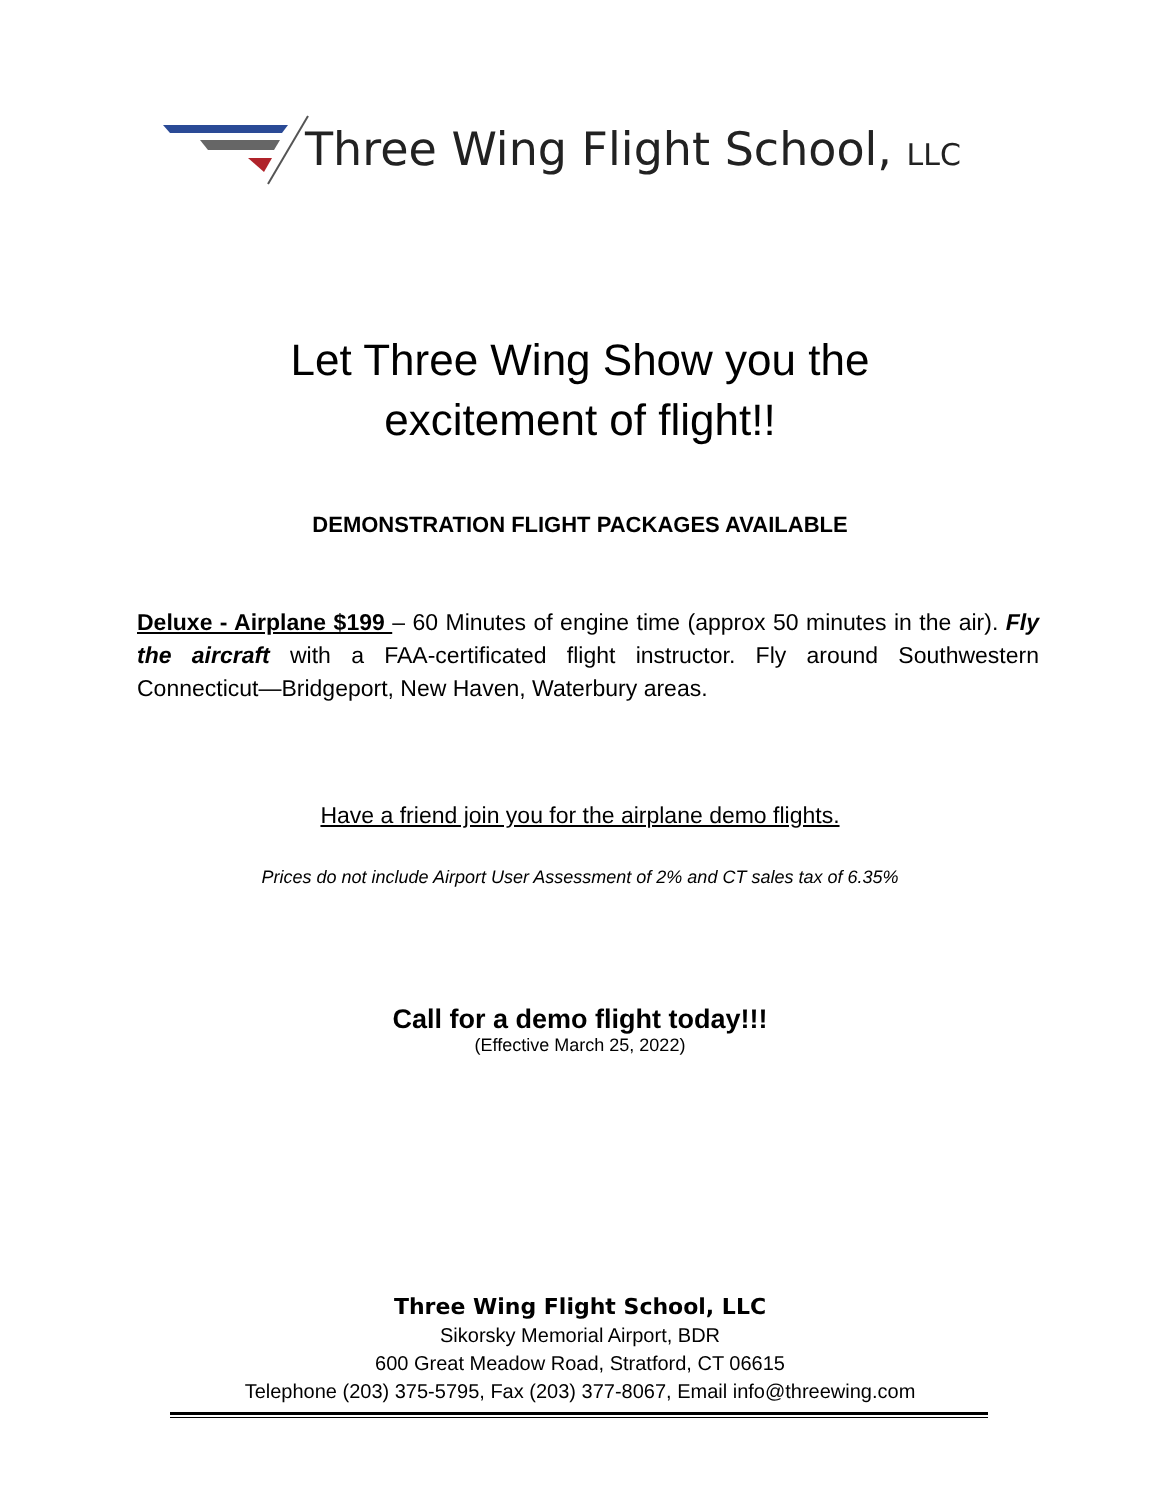Three Wing Flight School, LLC
Let Three Wing Show you the
excitement of flight!!
DEMONSTRATION FLIGHT PACKAGES AVAILABLE
Deluxe - Airplane $199 – 60 Minutes of engine time (approx 50 minutes in the air). Fly the aircraft with a FAA-certificated flight instructor. Fly around Southwestern Connecticut—Bridgeport, New Haven, Waterbury areas.
Have a friend join you for the airplane demo flights.
Prices do not include Airport User Assessment of 2% and CT sales tax of 6.35%
Call for a demo flight today!!!
(Effective March 25, 2022)
Three Wing Flight School, LLC
Sikorsky Memorial Airport, BDR
600 Great Meadow Road, Stratford, CT 06615
Telephone (203) 375-5795, Fax (203) 377-8067, Email info@threewing.com